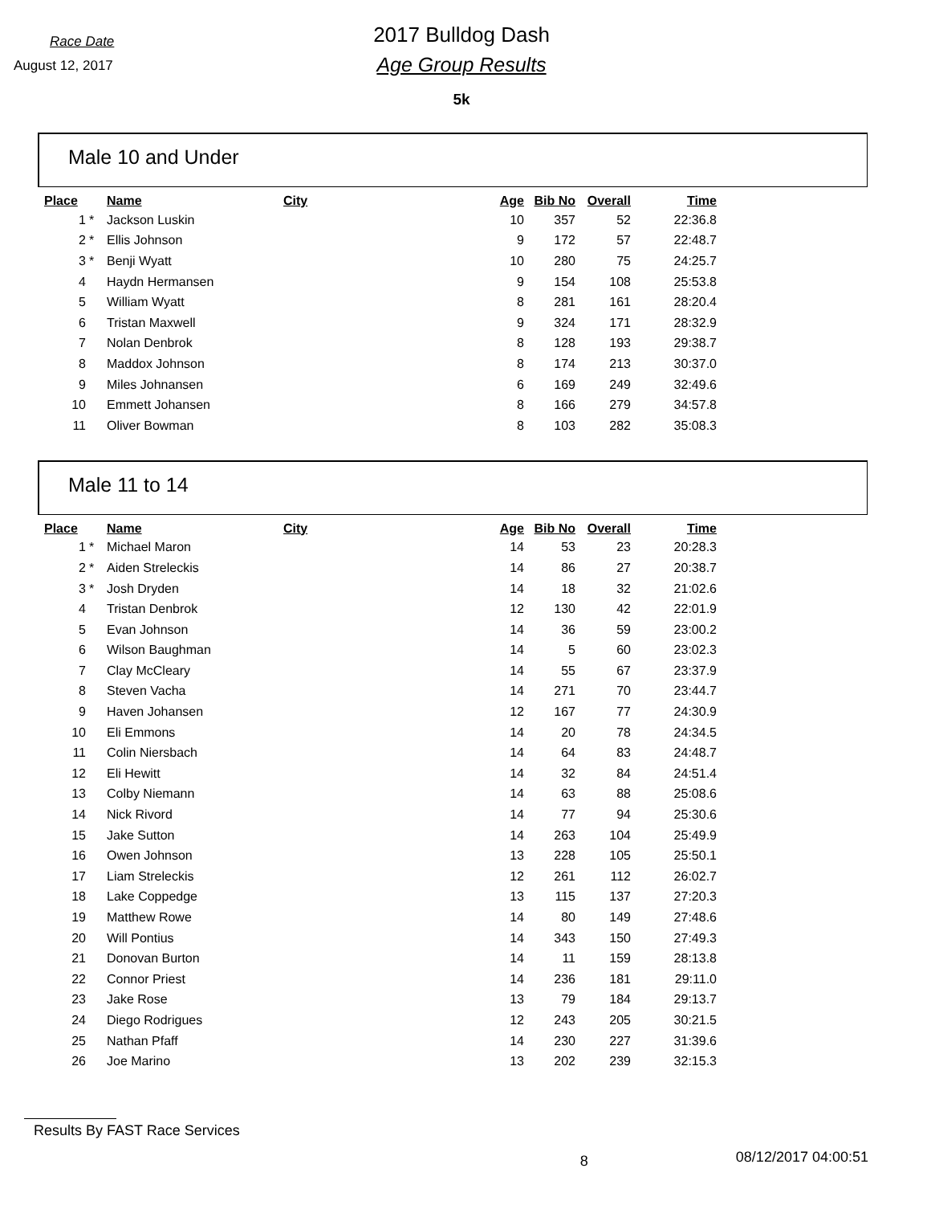Race Date
August 12, 2017
2017 Bulldog Dash
Age Group Results
5k
Male 10 and Under
| Place | | Name | City | Age | Bib No | Overall | Time |
| --- | --- | --- | --- | --- | --- | --- | --- |
| 1 | * | Jackson Luskin | | 10 | 357 | 52 | 22:36.8 |
| 2 | * | Ellis Johnson | | 9 | 172 | 57 | 22:48.7 |
| 3 | * | Benji Wyatt | | 10 | 280 | 75 | 24:25.7 |
| 4 | | Haydn Hermansen | | 9 | 154 | 108 | 25:53.8 |
| 5 | | William Wyatt | | 8 | 281 | 161 | 28:20.4 |
| 6 | | Tristan Maxwell | | 9 | 324 | 171 | 28:32.9 |
| 7 | | Nolan Denbrok | | 8 | 128 | 193 | 29:38.7 |
| 8 | | Maddox Johnson | | 8 | 174 | 213 | 30:37.0 |
| 9 | | Miles Johnansen | | 6 | 169 | 249 | 32:49.6 |
| 10 | | Emmett Johansen | | 8 | 166 | 279 | 34:57.8 |
| 11 | | Oliver Bowman | | 8 | 103 | 282 | 35:08.3 |
Male 11 to 14
| Place | | Name | City | Age | Bib No | Overall | Time |
| --- | --- | --- | --- | --- | --- | --- | --- |
| 1 | * | Michael Maron | | 14 | 53 | 23 | 20:28.3 |
| 2 | * | Aiden Streleckis | | 14 | 86 | 27 | 20:38.7 |
| 3 | * | Josh Dryden | | 14 | 18 | 32 | 21:02.6 |
| 4 | | Tristan Denbrok | | 12 | 130 | 42 | 22:01.9 |
| 5 | | Evan Johnson | | 14 | 36 | 59 | 23:00.2 |
| 6 | | Wilson Baughman | | 14 | 5 | 60 | 23:02.3 |
| 7 | | Clay McCleary | | 14 | 55 | 67 | 23:37.9 |
| 8 | | Steven Vacha | | 14 | 271 | 70 | 23:44.7 |
| 9 | | Haven Johansen | | 12 | 167 | 77 | 24:30.9 |
| 10 | | Eli Emmons | | 14 | 20 | 78 | 24:34.5 |
| 11 | | Colin Niersbach | | 14 | 64 | 83 | 24:48.7 |
| 12 | | Eli Hewitt | | 14 | 32 | 84 | 24:51.4 |
| 13 | | Colby Niemann | | 14 | 63 | 88 | 25:08.6 |
| 14 | | Nick Rivord | | 14 | 77 | 94 | 25:30.6 |
| 15 | | Jake Sutton | | 14 | 263 | 104 | 25:49.9 |
| 16 | | Owen Johnson | | 13 | 228 | 105 | 25:50.1 |
| 17 | | Liam Streleckis | | 12 | 261 | 112 | 26:02.7 |
| 18 | | Lake Coppedge | | 13 | 115 | 137 | 27:20.3 |
| 19 | | Matthew Rowe | | 14 | 80 | 149 | 27:48.6 |
| 20 | | Will Pontius | | 14 | 343 | 150 | 27:49.3 |
| 21 | | Donovan Burton | | 14 | 11 | 159 | 28:13.8 |
| 22 | | Connor Priest | | 14 | 236 | 181 | 29:11.0 |
| 23 | | Jake Rose | | 13 | 79 | 184 | 29:13.7 |
| 24 | | Diego Rodrigues | | 12 | 243 | 205 | 30:21.5 |
| 25 | | Nathan Pfaff | | 14 | 230 | 227 | 31:39.6 |
| 26 | | Joe Marino | | 13 | 202 | 239 | 32:15.3 |
Results By FAST Race Services 8 08/12/2017 04:00:51